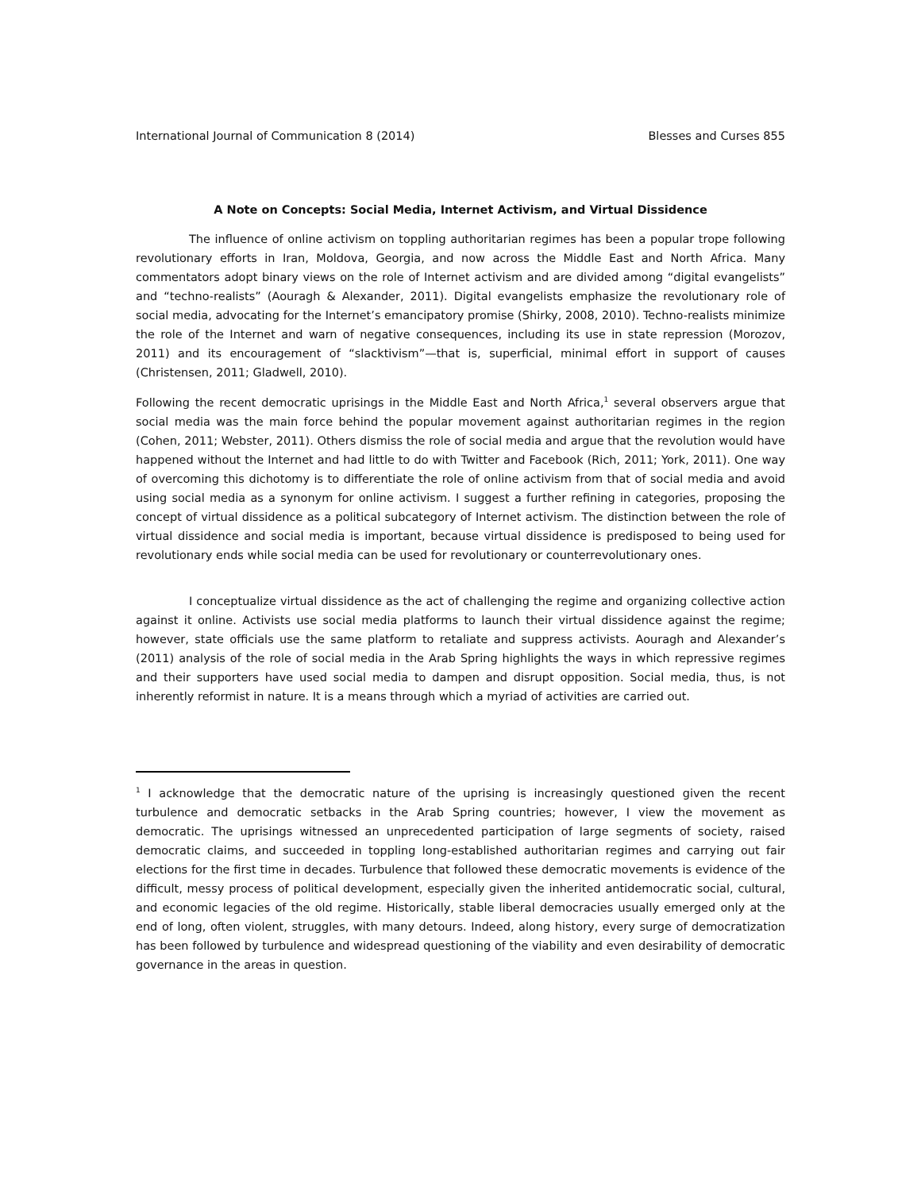International Journal of Communication 8 (2014) Blesses and Curses 855
A Note on Concepts: Social Media, Internet Activism, and Virtual Dissidence
The influence of online activism on toppling authoritarian regimes has been a popular trope following revolutionary efforts in Iran, Moldova, Georgia, and now across the Middle East and North Africa. Many commentators adopt binary views on the role of Internet activism and are divided among “digital evangelists” and “techno-realists” (Aouragh & Alexander, 2011). Digital evangelists emphasize the revolutionary role of social media, advocating for the Internet’s emancipatory promise (Shirky, 2008, 2010). Techno-realists minimize the role of the Internet and warn of negative consequences, including its use in state repression (Morozov, 2011) and its encouragement of “slacktivism”—that is, superficial, minimal effort in support of causes (Christensen, 2011; Gladwell, 2010).
Following the recent democratic uprisings in the Middle East and North Africa,<sup>1</sup> several observers argue that social media was the main force behind the popular movement against authoritarian regimes in the region (Cohen, 2011; Webster, 2011). Others dismiss the role of social media and argue that the revolution would have happened without the Internet and had little to do with Twitter and Facebook (Rich, 2011; York, 2011). One way of overcoming this dichotomy is to differentiate the role of online activism from that of social media and avoid using social media as a synonym for online activism. I suggest a further refining in categories, proposing the concept of virtual dissidence as a political subcategory of Internet activism. The distinction between the role of virtual dissidence and social media is important, because virtual dissidence is predisposed to being used for revolutionary ends while social media can be used for revolutionary or counterrevolutionary ones.
I conceptualize virtual dissidence as the act of challenging the regime and organizing collective action against it online. Activists use social media platforms to launch their virtual dissidence against the regime; however, state officials use the same platform to retaliate and suppress activists. Aouragh and Alexander’s (2011) analysis of the role of social media in the Arab Spring highlights the ways in which repressive regimes and their supporters have used social media to dampen and disrupt opposition. Social media, thus, is not inherently reformist in nature. It is a means through which a myriad of activities are carried out.
<sup>1</sup> I acknowledge that the democratic nature of the uprising is increasingly questioned given the recent turbulence and democratic setbacks in the Arab Spring countries; however, I view the movement as democratic. The uprisings witnessed an unprecedented participation of large segments of society, raised democratic claims, and succeeded in toppling long-established authoritarian regimes and carrying out fair elections for the first time in decades. Turbulence that followed these democratic movements is evidence of the difficult, messy process of political development, especially given the inherited antidemocratic social, cultural, and economic legacies of the old regime. Historically, stable liberal democracies usually emerged only at the end of long, often violent, struggles, with many detours. Indeed, along history, every surge of democratization has been followed by turbulence and widespread questioning of the viability and even desirability of democratic governance in the areas in question.